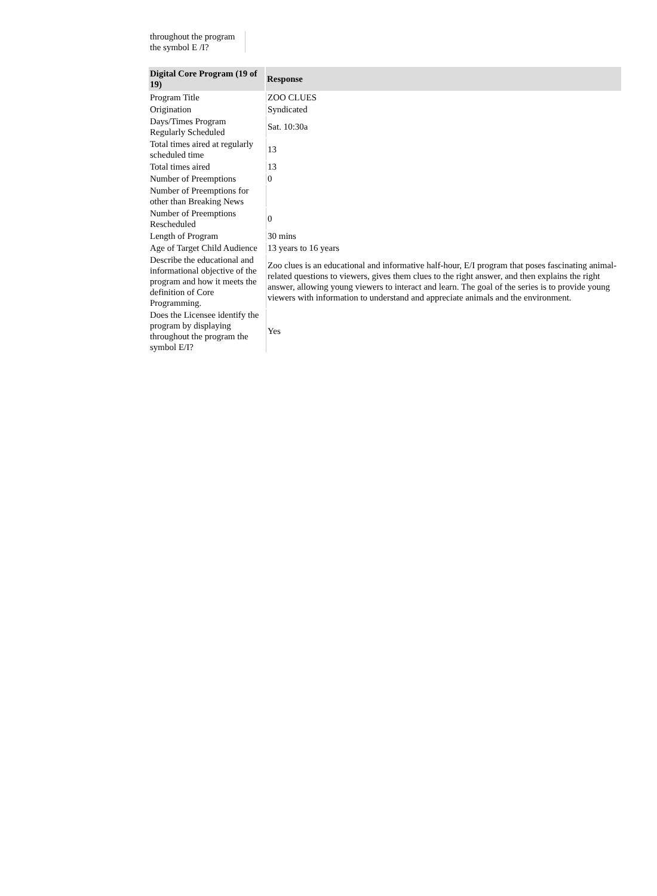| throughout the program the symbol E /I? | |
| Digital Core Program (19 of 19) | Response |
| --- | --- |
| Program Title | ZOO CLUES |
| Origination | Syndicated |
| Days/Times Program Regularly Scheduled | Sat. 10:30a |
| Total times aired at regularly scheduled time | 13 |
| Total times aired | 13 |
| Number of Preemptions | 0 |
| Number of Preemptions for other than Breaking News | |
| Number of Preemptions Rescheduled | 0 |
| Length of Program | 30 mins |
| Age of Target Child Audience | 13 years to 16 years |
| Describe the educational and informational objective of the program and how it meets the definition of Core Programming. | Zoo clues is an educational and informative half-hour, E/I program that poses fascinating animal-related questions to viewers, gives them clues to the right answer, and then explains the right answer, allowing young viewers to interact and learn. The goal of the series is to provide young viewers with information to understand and appreciate animals and the environment. |
| Does the Licensee identify the program by displaying throughout the program the symbol E/I? | Yes |